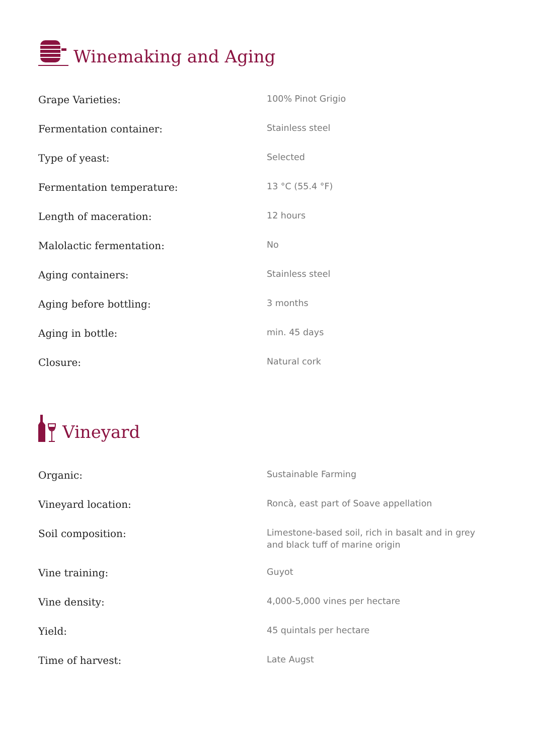Winemaking and Aging
| Grape Varieties: | 100% Pinot Grigio |
| Fermentation container: | Stainless steel |
| Type of yeast: | Selected |
| Fermentation temperature: | 13 °C (55.4 °F) |
| Length of maceration: | 12 hours |
| Malolactic fermentation: | No |
| Aging containers: | Stainless steel |
| Aging before bottling: | 3 months |
| Aging in bottle: | min. 45 days |
| Closure: | Natural cork |
Vineyard
| Organic: | Sustainable Farming |
| Vineyard location: | Roncà, east part of Soave appellation |
| Soil composition: | Limestone-based soil, rich in basalt and in grey and black tuff of marine origin |
| Vine training: | Guyot |
| Vine density: | 4,000-5,000 vines per hectare |
| Yield: | 45 quintals per hectare |
| Time of harvest: | Late Augst |